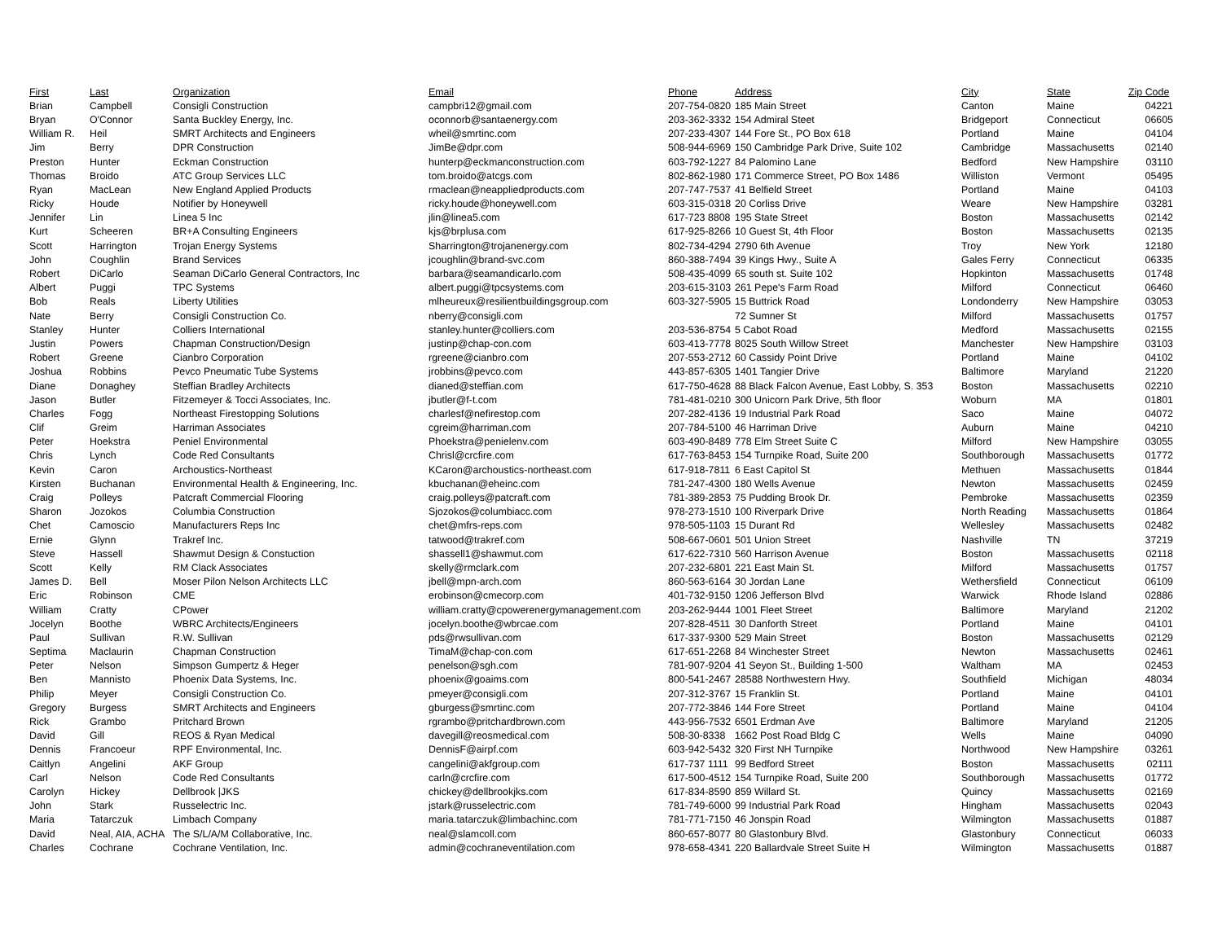| First | Last | Organization | Email | Phone | Address | City | State | Zip Code |
| --- | --- | --- | --- | --- | --- | --- | --- | --- |
| Brian | Campbell | Consigli Construction | campbri12@gmail.com | 207-754-0820 | 185 Main Street | Canton | Maine | 04221 |
| Bryan | O'Connor | Santa Buckley Energy, Inc. | oconnorb@santaenergy.com | 203-362-3332 | 154 Admiral Steet | Bridgeport | Connecticut | 06605 |
| William R. | Heil | SMRT Architects and Engineers | wheil@smrtinc.com | 207-233-4307 | 144 Fore St., PO Box 618 | Portland | Maine | 04104 |
| Jim | Berry | DPR Construction | JimBe@dpr.com | 508-944-6969 | 150 Cambridge Park Drive, Suite 102 | Cambridge | Massachusetts | 02140 |
| Preston | Hunter | Eckman Construction | hunterp@eckmanconstruction.com | 603-792-1227 | 84 Palomino Lane | Bedford | New Hampshire | 03110 |
| Thomas | Broido | ATC Group Services LLC | tom.broido@atcgs.com | 802-862-1980 | 171 Commerce Street, PO Box 1486 | Williston | Vermont | 05495 |
| Ryan | MacLean | New England Applied Products | rmaclean@neappliedproducts.com | 207-747-7537 | 41 Belfield Street | Portland | Maine | 04103 |
| Ricky | Houde | Notifier by Honeywell | ricky.houde@honeywell.com | 603-315-0318 | 20 Corliss Drive | Weare | New Hampshire | 03281 |
| Jennifer | Lin | Linea 5 Inc | jlin@linea5.com | 617-723 8808 | 195 State Street | Boston | Massachusetts | 02142 |
| Kurt | Scheeren | BR+A Consulting Engineers | kjs@brplusa.com | 617-925-8266 | 10 Guest St, 4th Floor | Boston | Massachusetts | 02135 |
| Scott | Harrington | Trojan Energy Systems | Sharrington@trojanenergy.com | 802-734-4294 | 2790 6th Avenue | Troy | New York | 12180 |
| John | Coughlin | Brand Services | jcoughlin@brand-svc.com | 860-388-7494 | 39 Kings Hwy., Suite A | Gales Ferry | Connecticut | 06335 |
| Robert | DiCarlo | Seaman DiCarlo General Contractors, Inc | barbara@seamandicarlo.com | 508-435-4099 | 65 south st. Suite 102 | Hopkinton | Massachusetts | 01748 |
| Albert | Puggi | TPC Systems | albert.puggi@tpcsystems.com | 203-615-3103 | 261 Pepe's Farm Road | Milford | Connecticut | 06460 |
| Bob | Reals | Liberty Utilities | mlheureux@resilientbuildingsgroup.com | 603-327-5905 | 15 Buttrick Road | Londonderry | New Hampshire | 03053 |
| Nate | Berry | Consigli Construction Co. | nberry@consigli.com | | 72 Sumner St | Milford | Massachusetts | 01757 |
| Stanley | Hunter | Colliers International | stanley.hunter@colliers.com | 203-536-8754 | 5 Cabot Road | Medford | Massachusetts | 02155 |
| Justin | Powers | Chapman Construction/Design | justinp@chap-con.com | 603-413-7778 | 8025 South Willow Street | Manchester | New Hampshire | 03103 |
| Robert | Greene | Cianbro Corporation | rgreene@cianbro.com | 207-553-2712 | 60 Cassidy Point Drive | Portland | Maine | 04102 |
| Joshua | Robbins | Pevco Pneumatic Tube Systems | jrobbins@pevco.com | 443-857-6305 | 1401 Tangier Drive | Baltimore | Maryland | 21220 |
| Diane | Donaghey | Steffian Bradley Architects | dianed@steffian.com | 617-750-4628 | 88 Black Falcon Avenue, East Lobby, S. 353 | Boston | Massachusetts | 02210 |
| Jason | Butler | Fitzemeyer & Tocci Associates, Inc. | jbutler@f-t.com | 781-481-0210 | 300 Unicorn Park Drive, 5th floor | Woburn | MA | 01801 |
| Charles | Fogg | Northeast Firestopping Solutions | charlesf@nefirestop.com | 207-282-4136 | 19 Industrial Park Road | Saco | Maine | 04072 |
| Clif | Greim | Harriman Associates | cgreim@harriman.com | 207-784-5100 | 46 Harriman Drive | Auburn | Maine | 04210 |
| Peter | Hoekstra | Peniel Environmental | Phoekstra@penielenv.com | 603-490-8489 | 778 Elm Street Suite C | Milford | New Hampshire | 03055 |
| Chris | Lynch | Code Red Consultants | Chrisl@crcfire.com | 617-763-8453 | 154 Turnpike Road, Suite 200 | Southborough | Massachusetts | 01772 |
| Kevin | Caron | Archoustics-Northeast | KCaron@archoustics-northeast.com | 617-918-7811 | 6 East Capitol St | Methuen | Massachusetts | 01844 |
| Kirsten | Buchanan | Environmental Health & Engineering, Inc. | kbuchanan@eheinc.com | 781-247-4300 | 180 Wells Avenue | Newton | Massachusetts | 02459 |
| Craig | Polleys | Patcraft Commercial Flooring | craig.polleys@patcraft.com | 781-389-2853 | 75 Pudding Brook Dr. | Pembroke | Massachusetts | 02359 |
| Sharon | Jozokos | Columbia Construction | Sjozokos@columbiacc.com | 978-273-1510 | 100 Riverpark Drive | North Reading | Massachusetts | 01864 |
| Chet | Camoscio | Manufacturers Reps Inc | chet@mfrs-reps.com | 978-505-1103 | 15 Durant Rd | Wellesley | Massachusetts | 02482 |
| Ernie | Glynn | Trakref Inc. | tatwood@trakref.com | 508-667-0601 | 501 Union Street | Nashville | TN | 37219 |
| Steve | Hassell | Shawmut Design & Constuction | shassell1@shawmut.com | 617-622-7310 | 560 Harrison Avenue | Boston | Massachusetts | 02118 |
| Scott | Kelly | RM Clack Associates | skelly@rmclark.com | 207-232-6801 | 221 East Main St. | Milford | Massachusetts | 01757 |
| James D. | Bell | Moser Pilon Nelson Architects LLC | jbell@mpn-arch.com | 860-563-6164 | 30 Jordan Lane | Wethersfield | Connecticut | 06109 |
| Eric | Robinson | CME | erobinson@cmecorp.com | 401-732-9150 | 1206 Jefferson Blvd | Warwick | Rhode Island | 02886 |
| William | Cratty | CPower | william.cratty@cpowerenergymanagement.com | 203-262-9444 | 1001 Fleet Street | Baltimore | Maryland | 21202 |
| Jocelyn | Boothe | WBRC Architects/Engineers | jocelyn.boothe@wbrcae.com | 207-828-4511 | 30 Danforth Street | Portland | Maine | 04101 |
| Paul | Sullivan | R.W. Sullivan | pds@rwsullivan.com | 617-337-9300 | 529 Main Street | Boston | Massachusetts | 02129 |
| Septima | Maclaurin | Chapman Construction | TimaM@chap-con.com | 617-651-2268 | 84 Winchester Street | Newton | Massachusetts | 02461 |
| Peter | Nelson | Simpson Gumpertz & Heger | penelson@sgh.com | 781-907-9204 | 41 Seyon St., Building 1-500 | Waltham | MA | 02453 |
| Ben | Mannisto | Phoenix Data Systems, Inc. | phoenix@goaims.com | 800-541-2467 | 28588 Northwestern Hwy. | Southfield | Michigan | 48034 |
| Philip | Meyer | Consigli Construction Co. | pmeyer@consigli.com | 207-312-3767 | 15 Franklin St. | Portland | Maine | 04101 |
| Gregory | Burgess | SMRT Architects and Engineers | gburgess@smrtinc.com | 207-772-3846 | 144 Fore Street | Portland | Maine | 04104 |
| Rick | Grambo | Pritchard Brown | rgrambo@pritchardbrown.com | 443-956-7532 | 6501 Erdman Ave | Baltimore | Maryland | 21205 |
| David | Gill | REOS & Ryan Medical | davegill@reosmedical.com | 508-30-8338 | 1662 Post Road Bldg C | Wells | Maine | 04090 |
| Dennis | Francoeur | RPF Environmental, Inc. | DennisF@airpf.com | 603-942-5432 | 320 First NH Turnpike | Northwood | New Hampshire | 03261 |
| Caitlyn | Angelini | AKF Group | cangelini@akfgroup.com | 617-737 1111 | 99 Bedford Street | Boston | Massachusetts | 02111 |
| Carl | Nelson | Code Red Consultants | carln@crcfire.com | 617-500-4512 | 154 Turnpike Road, Suite 200 | Southborough | Massachusetts | 01772 |
| Carolyn | Hickey | Dellbrook /JKS | chickey@dellbrookjks.com | 617-834-8590 | 859 Willard St. | Quincy | Massachusetts | 02169 |
| John | Stark | Russelectric Inc. | jstark@russelectric.com | 781-749-6000 | 99 Industrial Park Road | Hingham | Massachusetts | 02043 |
| Maria | Tatarczuk | Limbach Company | maria.tatarczuk@limbachinc.com | 781-771-7150 | 46 Jonspin Road | Wilmington | Massachusetts | 01887 |
| David | Neal, AIA, ACHA | The S/L/A/M Collaborative, Inc. | neal@slamcoll.com | 860-657-8077 | 80 Glastonbury Blvd. | Glastonbury | Connecticut | 06033 |
| Charles | Cochrane | Cochrane Ventilation, Inc. | admin@cochraneventilation.com | 978-658-4341 | 220 Ballardvale Street Suite H | Wilmington | Massachusetts | 01887 |